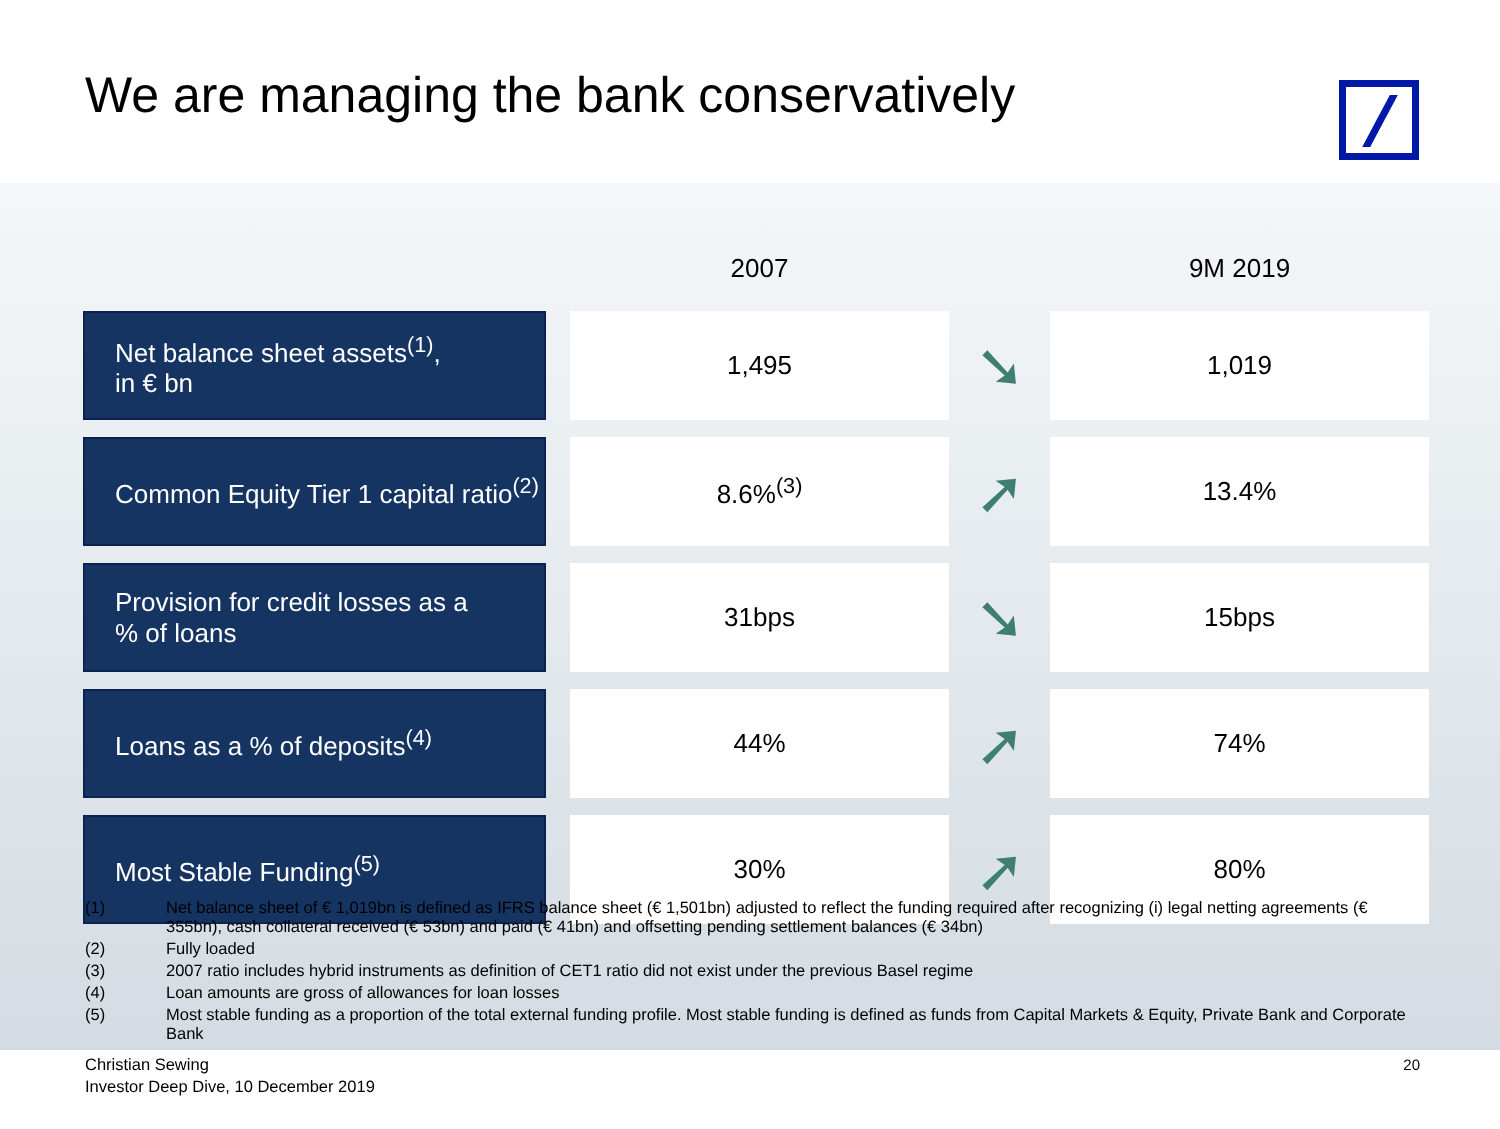We are managing the bank conservatively
| | | 2007 | | 9M 2019 |
| --- | --- | --- | --- | --- |
| Net balance sheet assets<sup>(1)</sup>, in € bn | | 1,495 | ➘ | 1,019 |
| Common Equity Tier 1 capital ratio<sup>(2)</sup> | | 8.6%<sup>(3)</sup> | ➚ | 13.4% |
| Provision for credit losses as a % of loans | | 31bps | ➘ | 15bps |
| Loans as a % of deposits<sup>(4)</sup> | | 44% | ➚ | 74% |
| Most Stable Funding<sup>(5)</sup> | | 30% | ➚ | 80% |
(1) Net balance sheet of € 1,019bn is defined as IFRS balance sheet (€ 1,501bn) adjusted to reflect the funding required after recognizing (i) legal netting agreements (€ 355bn), cash collateral received (€ 53bn) and paid (€ 41bn) and offsetting pending settlement balances (€ 34bn)
(2) Fully loaded
(3) 2007 ratio includes hybrid instruments as definition of CET1 ratio did not exist under the previous Basel regime
(4) Loan amounts are gross of allowances for loan losses
(5) Most stable funding as a proportion of the total external funding profile. Most stable funding is defined as funds from Capital Markets & Equity, Private Bank and Corporate Bank
Christian Sewing
Investor Deep Dive, 10 December 2019
20